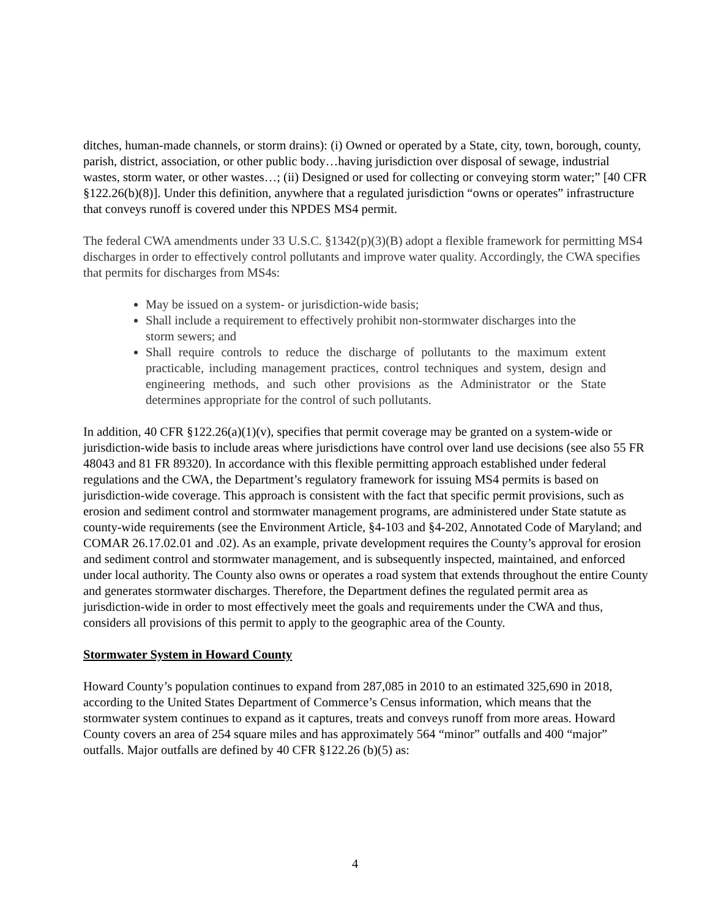ditches, human-made channels, or storm drains): (i) Owned or operated by a State, city, town, borough, county, parish, district, association, or other public body…having jurisdiction over disposal of sewage, industrial wastes, storm water, or other wastes…; (ii) Designed or used for collecting or conveying storm water;” [40 CFR §122.26(b)(8)]. Under this definition, anywhere that a regulated jurisdiction “owns or operates” infrastructure that conveys runoff is covered under this NPDES MS4 permit.
The federal CWA amendments under 33 U.S.C. §1342(p)(3)(B) adopt a flexible framework for permitting MS4 discharges in order to effectively control pollutants and improve water quality. Accordingly, the CWA specifies that permits for discharges from MS4s:
May be issued on a system- or jurisdiction-wide basis;
Shall include a requirement to effectively prohibit non-stormwater discharges into the storm sewers; and
Shall require controls to reduce the discharge of pollutants to the maximum extent practicable, including management practices, control techniques and system, design and engineering methods, and such other provisions as the Administrator or the State determines appropriate for the control of such pollutants.
In addition, 40 CFR §122.26(a)(1)(v), specifies that permit coverage may be granted on a system-wide or jurisdiction-wide basis to include areas where jurisdictions have control over land use decisions (see also 55 FR 48043 and 81 FR 89320). In accordance with this flexible permitting approach established under federal regulations and the CWA, the Department’s regulatory framework for issuing MS4 permits is based on jurisdiction-wide coverage. This approach is consistent with the fact that specific permit provisions, such as erosion and sediment control and stormwater management programs, are administered under State statute as county-wide requirements (see the Environment Article, §4-103 and §4-202, Annotated Code of Maryland; and COMAR 26.17.02.01 and .02). As an example, private development requires the County’s approval for erosion and sediment control and stormwater management, and is subsequently inspected, maintained, and enforced under local authority. The County also owns or operates a road system that extends throughout the entire County and generates stormwater discharges. Therefore, the Department defines the regulated permit area as jurisdiction-wide in order to most effectively meet the goals and requirements under the CWA and thus, considers all provisions of this permit to apply to the geographic area of the County.
Stormwater System in Howard County
Howard County’s population continues to expand from 287,085 in 2010 to an estimated 325,690 in 2018, according to the United States Department of Commerce’s Census information, which means that the stormwater system continues to expand as it captures, treats and conveys runoff from more areas. Howard County covers an area of 254 square miles and has approximately 564 “minor” outfalls and 400 “major” outfalls. Major outfalls are defined by 40 CFR §122.26 (b)(5) as:
4